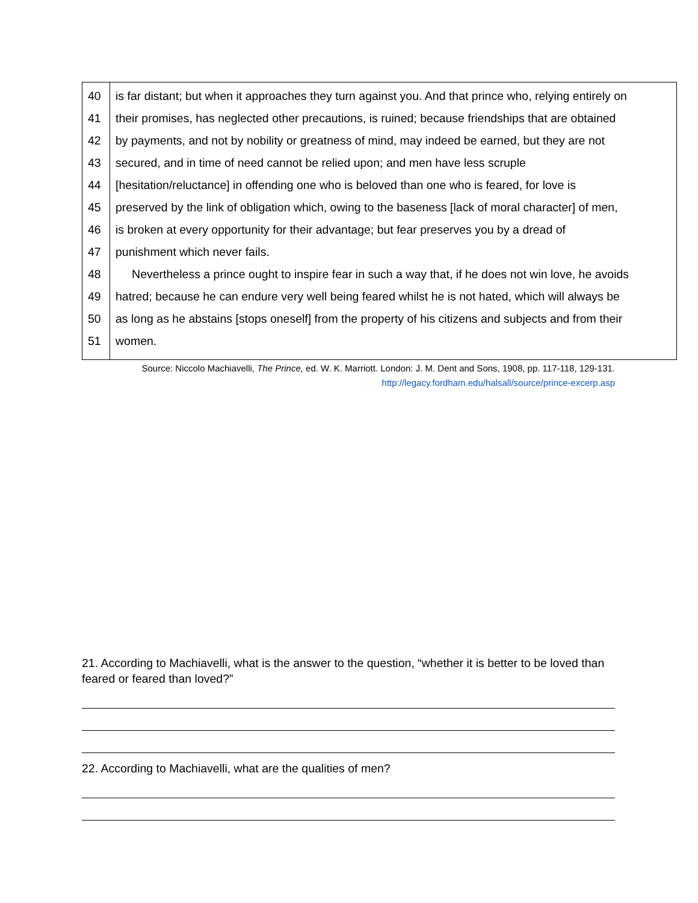| 40 | is far distant; but when it approaches they turn against you. And that prince who, relying entirely on |
| 41 | their promises, has neglected other precautions, is ruined; because friendships that are obtained |
| 42 | by payments, and not by nobility or greatness of mind, may indeed be earned, but they are not |
| 43 | secured, and in time of need cannot be relied upon; and men have less scruple |
| 44 | [hesitation/reluctance] in offending one who is beloved than one who is feared, for love is |
| 45 | preserved by the link of obligation which, owing to the baseness [lack of moral character] of men, |
| 46 | is broken at every opportunity for their advantage; but fear preserves you by a dread of |
| 47 | punishment which never fails. |
| 48 | Nevertheless a prince ought to inspire fear in such a way that, if he does not win love, he avoids |
| 49 | hatred; because he can endure very well being feared whilst he is not hated, which will always be |
| 50 | as long as he abstains [stops oneself] from the property of his citizens and subjects and from their |
| 51 | women. |
Source: Niccolo Machiavelli, The Prince, ed. W. K. Marriott. London: J. M. Dent and Sons, 1908, pp. 117-118, 129-131. http://legacy.fordham.edu/halsall/source/prince-excerp.asp
21. According to Machiavelli, what is the answer to the question, “whether it is better to be loved than feared or feared than loved?”
22. According to Machiavelli, what are the qualities of men?